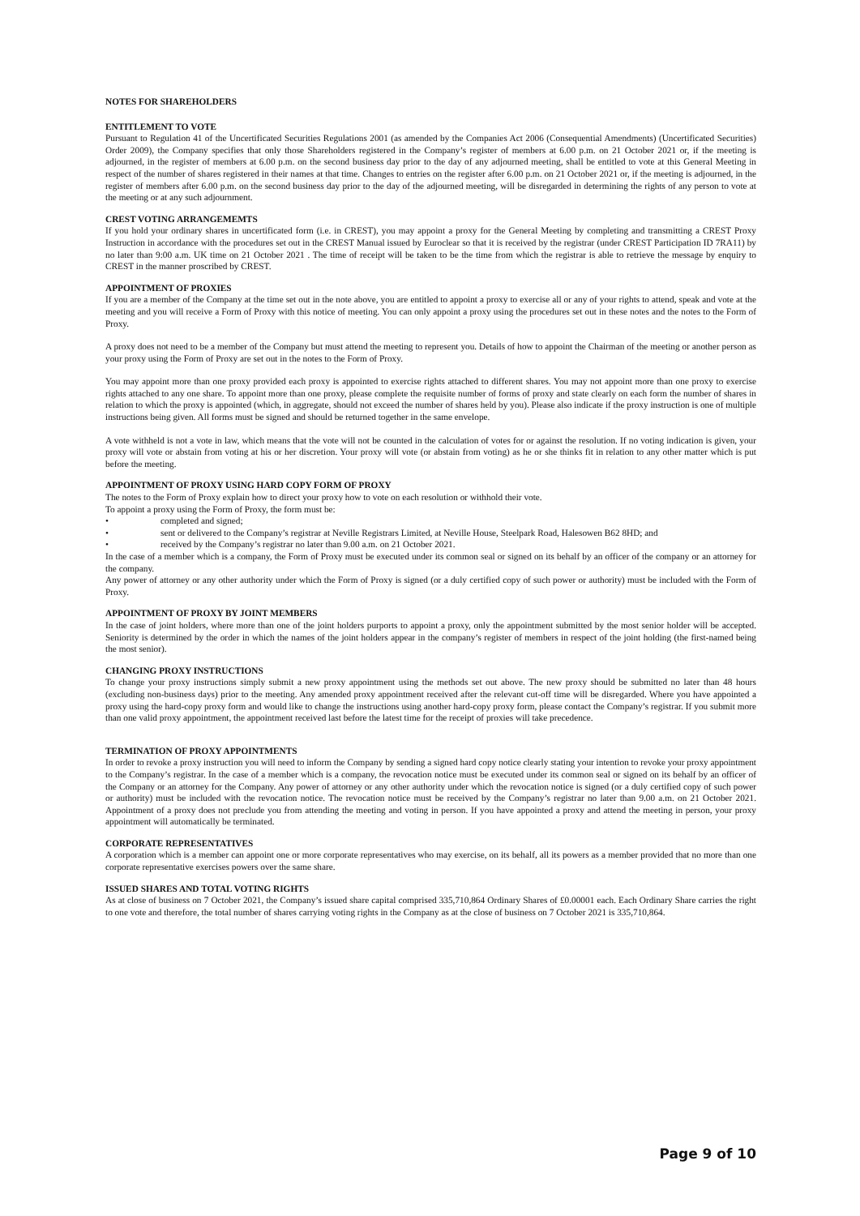NOTES FOR SHAREHOLDERS
ENTITLEMENT TO VOTE
Pursuant to Regulation 41 of the Uncertificated Securities Regulations 2001 (as amended by the Companies Act 2006 (Consequential Amendments) (Uncertificated Securities) Order 2009), the Company specifies that only those Shareholders registered in the Company’s register of members at 6.00 p.m. on 21 October 2021 or, if the meeting is adjourned, in the register of members at 6.00 p.m. on the second business day prior to the day of any adjourned meeting, shall be entitled to vote at this General Meeting in respect of the number of shares registered in their names at that time. Changes to entries on the register after 6.00 p.m. on 21 October 2021 or, if the meeting is adjourned, in the register of members after 6.00 p.m. on the second business day prior to the day of the adjourned meeting, will be disregarded in determining the rights of any person to vote at the meeting or at any such adjournment.
CREST VOTING ARRANGEMEMTS
If you hold your ordinary shares in uncertificated form (i.e. in CREST), you may appoint a proxy for the General Meeting by completing and transmitting a CREST Proxy Instruction in accordance with the procedures set out in the CREST Manual issued by Euroclear so that it is received by the registrar (under CREST Participation ID 7RA11) by no later than 9:00 a.m. UK time on 21 October 2021 . The time of receipt will be taken to be the time from which the registrar is able to retrieve the message by enquiry to CREST in the manner proscribed by CREST.
APPOINTMENT OF PROXIES
If you are a member of the Company at the time set out in the note above, you are entitled to appoint a proxy to exercise all or any of your rights to attend, speak and vote at the meeting and you will receive a Form of Proxy with this notice of meeting. You can only appoint a proxy using the procedures set out in these notes and the notes to the Form of Proxy.
A proxy does not need to be a member of the Company but must attend the meeting to represent you. Details of how to appoint the Chairman of the meeting or another person as your proxy using the Form of Proxy are set out in the notes to the Form of Proxy.
You may appoint more than one proxy provided each proxy is appointed to exercise rights attached to different shares. You may not appoint more than one proxy to exercise rights attached to any one share. To appoint more than one proxy, please complete the requisite number of forms of proxy and state clearly on each form the number of shares in relation to which the proxy is appointed (which, in aggregate, should not exceed the number of shares held by you). Please also indicate if the proxy instruction is one of multiple instructions being given. All forms must be signed and should be returned together in the same envelope.
A vote withheld is not a vote in law, which means that the vote will not be counted in the calculation of votes for or against the resolution. If no voting indication is given, your proxy will vote or abstain from voting at his or her discretion. Your proxy will vote (or abstain from voting) as he or she thinks fit in relation to any other matter which is put before the meeting.
APPOINTMENT OF PROXY USING HARD COPY FORM OF PROXY
The notes to the Form of Proxy explain how to direct your proxy how to vote on each resolution or withhold their vote.
To appoint a proxy using the Form of Proxy, the form must be:
• completed and signed;
• sent or delivered to the Company’s registrar at Neville Registrars Limited, at Neville House, Steelpark Road, Halesowen B62 8HD; and
• received by the Company’s registrar no later than 9.00 a.m. on 21 October 2021.
In the case of a member which is a company, the Form of Proxy must be executed under its common seal or signed on its behalf by an officer of the company or an attorney for the company.
Any power of attorney or any other authority under which the Form of Proxy is signed (or a duly certified copy of such power or authority) must be included with the Form of Proxy.
APPOINTMENT OF PROXY BY JOINT MEMBERS
In the case of joint holders, where more than one of the joint holders purports to appoint a proxy, only the appointment submitted by the most senior holder will be accepted. Seniority is determined by the order in which the names of the joint holders appear in the company’s register of members in respect of the joint holding (the first-named being the most senior).
CHANGING PROXY INSTRUCTIONS
To change your proxy instructions simply submit a new proxy appointment using the methods set out above. The new proxy should be submitted no later than 48 hours (excluding non-business days) prior to the meeting. Any amended proxy appointment received after the relevant cut-off time will be disregarded. Where you have appointed a proxy using the hard-copy proxy form and would like to change the instructions using another hard-copy proxy form, please contact the Company’s registrar. If you submit more than one valid proxy appointment, the appointment received last before the latest time for the receipt of proxies will take precedence.
TERMINATION OF PROXY APPOINTMENTS
In order to revoke a proxy instruction you will need to inform the Company by sending a signed hard copy notice clearly stating your intention to revoke your proxy appointment to the Company’s registrar. In the case of a member which is a company, the revocation notice must be executed under its common seal or signed on its behalf by an officer of the Company or an attorney for the Company. Any power of attorney or any other authority under which the revocation notice is signed (or a duly certified copy of such power or authority) must be included with the revocation notice. The revocation notice must be received by the Company’s registrar no later than 9.00 a.m. on 21 October 2021. Appointment of a proxy does not preclude you from attending the meeting and voting in person. If you have appointed a proxy and attend the meeting in person, your proxy appointment will automatically be terminated.
CORPORATE REPRESENTATIVES
A corporation which is a member can appoint one or more corporate representatives who may exercise, on its behalf, all its powers as a member provided that no more than one corporate representative exercises powers over the same share.
ISSUED SHARES AND TOTAL VOTING RIGHTS
As at close of business on 7 October 2021, the Company’s issued share capital comprised 335,710,864 Ordinary Shares of £0.00001 each. Each Ordinary Share carries the right to one vote and therefore, the total number of shares carrying voting rights in the Company as at the close of business on 7 October 2021 is 335,710,864.
Page 9 of 10